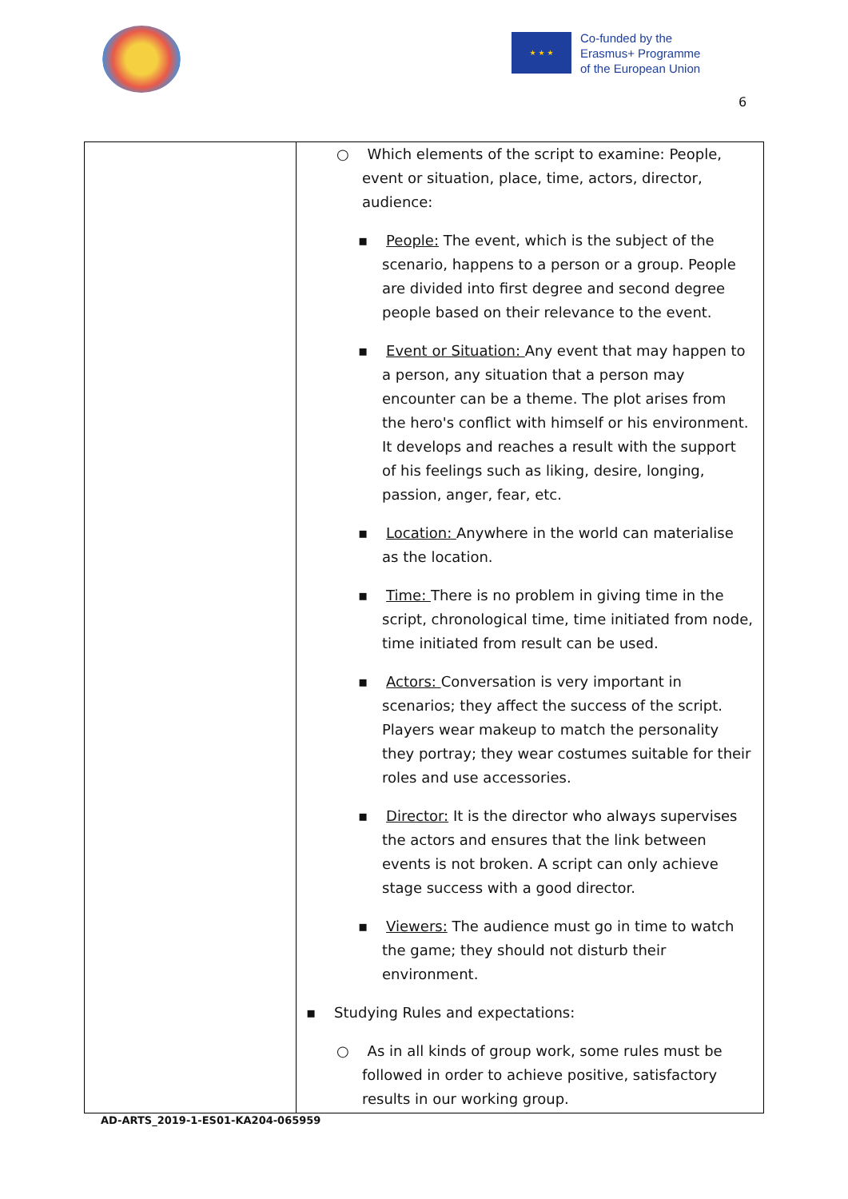★ ★ ★
Co-funded by the
Erasmus+ Programme
of the European Union
6
| | ○ Which elements of the script to examine: People, event or situation, place, time, actors, director, audience: ▪ People: The event, which is the subject of the scenario, happens to a person or a group. People are divided into first degree and second degree people based on their relevance to the event. ▪ Event or Situation: Any event that may happen to a person, any situation that a person may encounter can be a theme. The plot arises from the hero's conflict with himself or his environment. It develops and reaches a result with the support of his feelings such as liking, desire, longing, passion, anger, fear, etc. ▪ Location: Anywhere in the world can materialise as the location. ▪ Time: There is no problem in giving time in the script, chronological time, time initiated from node, time initiated from result can be used. ▪ Actors: Conversation is very important in scenarios; they affect the success of the script. Players wear makeup to match the personality they portray; they wear costumes suitable for their roles and use accessories. ▪ Director: It is the director who always supervises the actors and ensures that the link between events is not broken. A script can only achieve stage success with a good director. ▪ Viewers: The audience must go in time to watch the game; they should not disturb their environment. ▪ Studying Rules and expectations: ○ As in all kinds of group work, some rules must be followed in order to achieve positive, satisfactory results in our working group. |
AD-ARTS_2019-1-ES01-KA204-065959